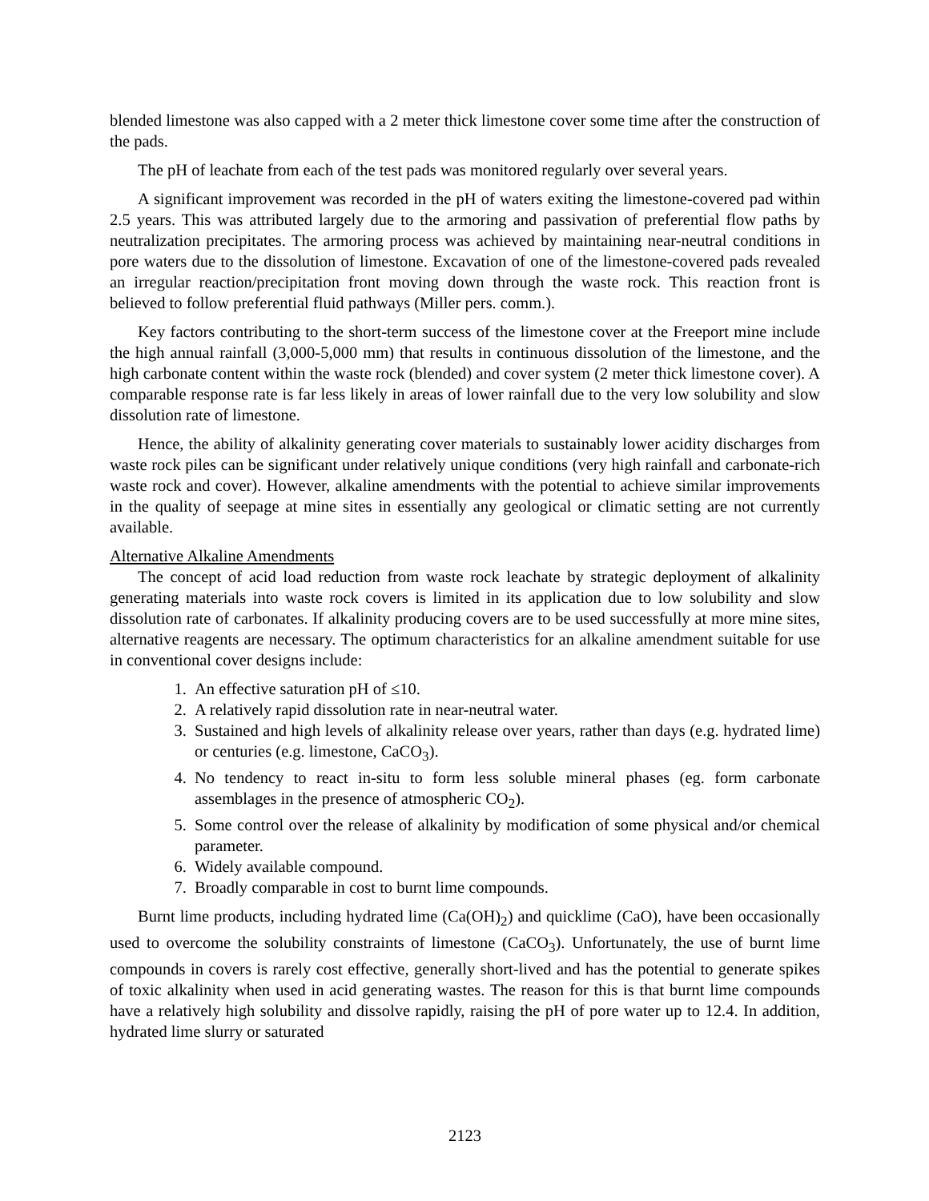blended limestone was also capped with a 2 meter thick limestone cover some time after the construction of the pads.
The pH of leachate from each of the test pads was monitored regularly over several years.
A significant improvement was recorded in the pH of waters exiting the limestone-covered pad within 2.5 years. This was attributed largely due to the armoring and passivation of preferential flow paths by neutralization precipitates. The armoring process was achieved by maintaining near-neutral conditions in pore waters due to the dissolution of limestone. Excavation of one of the limestone-covered pads revealed an irregular reaction/precipitation front moving down through the waste rock. This reaction front is believed to follow preferential fluid pathways (Miller pers. comm.).
Key factors contributing to the short-term success of the limestone cover at the Freeport mine include the high annual rainfall (3,000-5,000 mm) that results in continuous dissolution of the limestone, and the high carbonate content within the waste rock (blended) and cover system (2 meter thick limestone cover). A comparable response rate is far less likely in areas of lower rainfall due to the very low solubility and slow dissolution rate of limestone.
Hence, the ability of alkalinity generating cover materials to sustainably lower acidity discharges from waste rock piles can be significant under relatively unique conditions (very high rainfall and carbonate-rich waste rock and cover). However, alkaline amendments with the potential to achieve similar improvements in the quality of seepage at mine sites in essentially any geological or climatic setting are not currently available.
Alternative Alkaline Amendments
The concept of acid load reduction from waste rock leachate by strategic deployment of alkalinity generating materials into waste rock covers is limited in its application due to low solubility and slow dissolution rate of carbonates. If alkalinity producing covers are to be used successfully at more mine sites, alternative reagents are necessary. The optimum characteristics for an alkaline amendment suitable for use in conventional cover designs include:
1. An effective saturation pH of ≤10.
2. A relatively rapid dissolution rate in near-neutral water.
3. Sustained and high levels of alkalinity release over years, rather than days (e.g. hydrated lime) or centuries (e.g. limestone, CaCO<sub>3</sub>).
4. No tendency to react in-situ to form less soluble mineral phases (eg. form carbonate assemblages in the presence of atmospheric CO<sub>2</sub>).
5. Some control over the release of alkalinity by modification of some physical and/or chemical parameter.
6. Widely available compound.
7. Broadly comparable in cost to burnt lime compounds.
Burnt lime products, including hydrated lime (Ca(OH)<sub>2</sub>) and quicklime (CaO), have been occasionally used to overcome the solubility constraints of limestone (CaCO<sub>3</sub>). Unfortunately, the use of burnt lime compounds in covers is rarely cost effective, generally short-lived and has the potential to generate spikes of toxic alkalinity when used in acid generating wastes. The reason for this is that burnt lime compounds have a relatively high solubility and dissolve rapidly, raising the pH of pore water up to 12.4. In addition, hydrated lime slurry or saturated
2123